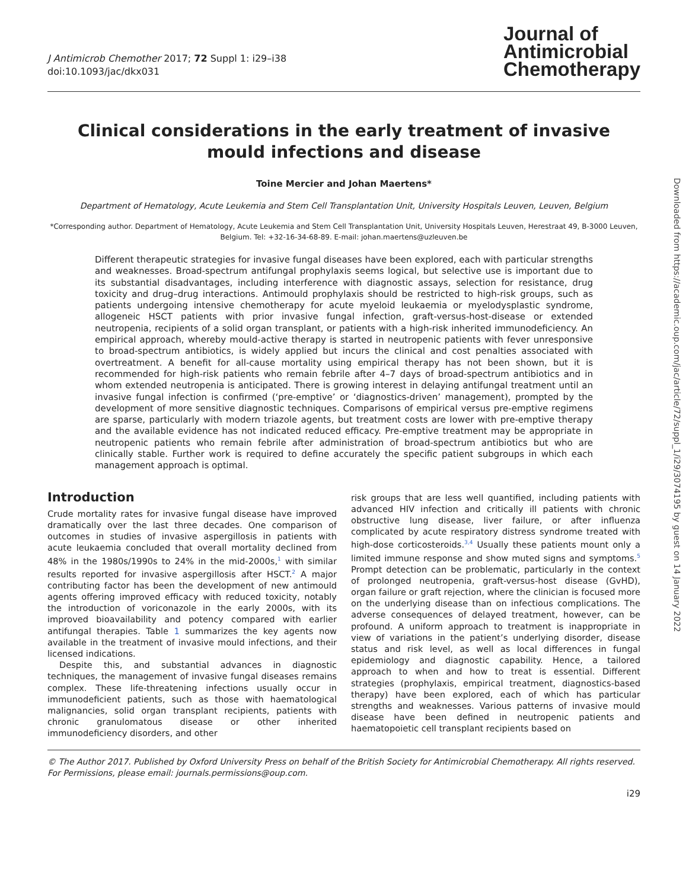Downloaded from https://academic.oup.com/jac/article/72/suppl_1/i29/3074195 by guest on 14 January 2022
J Antimicrob Chemother 2017; 72 Suppl 1: i29–i38
doi:10.1093/jac/dkx031
Journal of
Antimicrobial
Chemotherapy
Clinical considerations in the early treatment of invasive mould infections and disease
Toine Mercier and Johan Maertens*
Department of Hematology, Acute Leukemia and Stem Cell Transplantation Unit, University Hospitals Leuven, Leuven, Belgium
*Corresponding author. Department of Hematology, Acute Leukemia and Stem Cell Transplantation Unit, University Hospitals Leuven, Herestraat 49, B-3000 Leuven, Belgium. Tel: +32-16-34-68-89. E-mail: johan.maertens@uzleuven.be
Different therapeutic strategies for invasive fungal diseases have been explored, each with particular strengths and weaknesses. Broad-spectrum antifungal prophylaxis seems logical, but selective use is important due to its substantial disadvantages, including interference with diagnostic assays, selection for resistance, drug toxicity and drug–drug interactions. Antimould prophylaxis should be restricted to high-risk groups, such as patients undergoing intensive chemotherapy for acute myeloid leukaemia or myelodysplastic syndrome, allogeneic HSCT patients with prior invasive fungal infection, graft-versus-host-disease or extended neutropenia, recipients of a solid organ transplant, or patients with a high-risk inherited immunodeficiency. An empirical approach, whereby mould-active therapy is started in neutropenic patients with fever unresponsive to broad-spectrum antibiotics, is widely applied but incurs the clinical and cost penalties associated with overtreatment. A benefit for all-cause mortality using empirical therapy has not been shown, but it is recommended for high-risk patients who remain febrile after 4–7 days of broad-spectrum antibiotics and in whom extended neutropenia is anticipated. There is growing interest in delaying antifungal treatment until an invasive fungal infection is confirmed (‘pre-emptive’ or ‘diagnostics-driven’ management), prompted by the development of more sensitive diagnostic techniques. Comparisons of empirical versus pre-emptive regimens are sparse, particularly with modern triazole agents, but treatment costs are lower with pre-emptive therapy and the available evidence has not indicated reduced efficacy. Pre-emptive treatment may be appropriate in neutropenic patients who remain febrile after administration of broad-spectrum antibiotics but who are clinically stable. Further work is required to define accurately the specific patient subgroups in which each management approach is optimal.
Introduction
Crude mortality rates for invasive fungal disease have improved dramatically over the last three decades. One comparison of outcomes in studies of invasive aspergillosis in patients with acute leukaemia concluded that overall mortality declined from 48% in the 1980s/1990s to 24% in the mid-2000s,<sup>1</sup> with similar results reported for invasive aspergillosis after HSCT.<sup>2</sup> A major contributing factor has been the development of new antimould agents offering improved efficacy with reduced toxicity, notably the introduction of voriconazole in the early 2000s, with its improved bioavailability and potency compared with earlier antifungal therapies. Table 1 summarizes the key agents now available in the treatment of invasive mould infections, and their licensed indications.
Despite this, and substantial advances in diagnostic techniques, the management of invasive fungal diseases remains complex. These life-threatening infections usually occur in immunodeficient patients, such as those with haematological malignancies, solid organ transplant recipients, patients with chronic granulomatous disease or other inherited immunodeficiency disorders, and other
risk groups that are less well quantified, including patients with advanced HIV infection and critically ill patients with chronic obstructive lung disease, liver failure, or after influenza complicated by acute respiratory distress syndrome treated with high-dose corticosteroids.<sup>3,4</sup> Usually these patients mount only a limited immune response and show muted signs and symptoms.<sup>5</sup> Prompt detection can be problematic, particularly in the context of prolonged neutropenia, graft-versus-host disease (GvHD), organ failure or graft rejection, where the clinician is focused more on the underlying disease than on infectious complications. The adverse consequences of delayed treatment, however, can be profound. A uniform approach to treatment is inappropriate in view of variations in the patient’s underlying disorder, disease status and risk level, as well as local differences in fungal epidemiology and diagnostic capability. Hence, a tailored approach to when and how to treat is essential. Different strategies (prophylaxis, empirical treatment, diagnostics-based therapy) have been explored, each of which has particular strengths and weaknesses. Various patterns of invasive mould disease have been defined in neutropenic patients and haematopoietic cell transplant recipients based on
© The Author 2017. Published by Oxford University Press on behalf of the British Society for Antimicrobial Chemotherapy. All rights reserved. For Permissions, please email: journals.permissions@oup.com.
i29